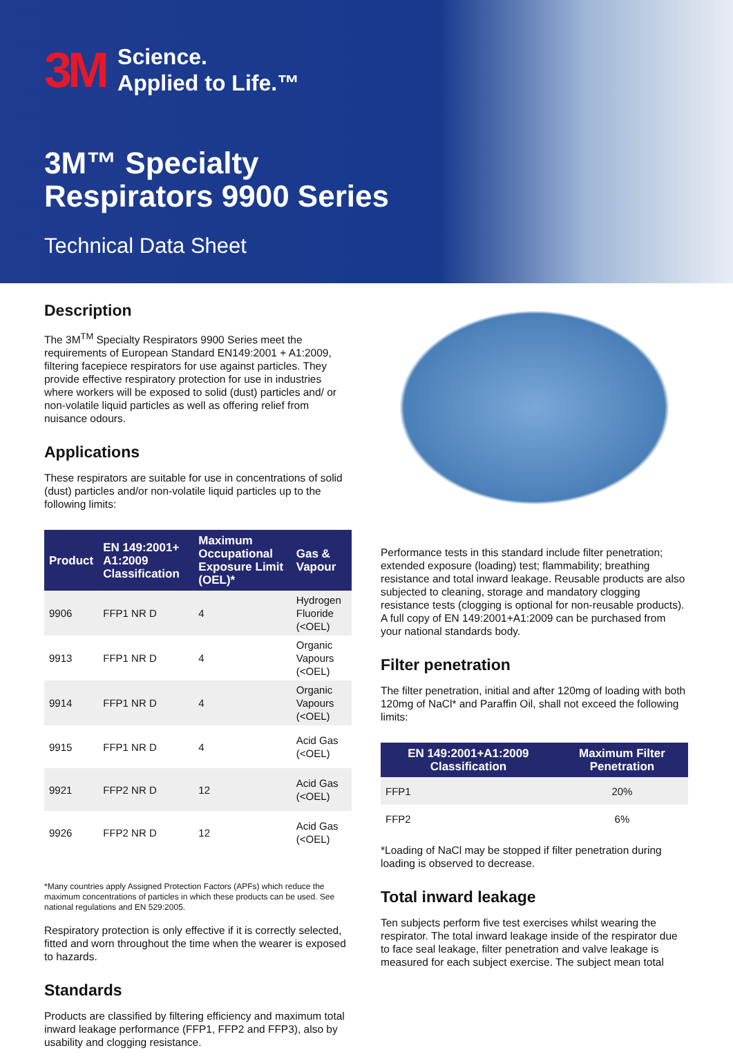3M Science.
Applied to Life.™
3M™ Specialty
Respirators 9900 Series
Technical Data Sheet
Description
The 3M<sup>TM</sup> Specialty Respirators 9900 Series meet the requirements of European Standard EN149:2001 + A1:2009, filtering facepiece respirators for use against particles. They provide effective respiratory protection for use in industries where workers will be exposed to solid (dust) particles and/ or non-volatile liquid particles as well as offering relief from nuisance odours.
Applications
These respirators are suitable for use in concentrations of solid (dust) particles and/or non-volatile liquid particles up to the following limits:
| Product | EN 149:2001+ A1:2009 Classification | Maximum Occupational Exposure Limit (OEL)* | Gas & Vapour |
| --- | --- | --- | --- |
| 9906 | FFP1 NR D | 4 | Hydrogen Fluoride (<OEL) |
| 9913 | FFP1 NR D | 4 | Organic Vapours (<OEL) |
| 9914 | FFP1 NR D | 4 | Organic Vapours (<OEL) |
| 9915 | FFP1 NR D | 4 | Acid Gas (<OEL) |
| 9921 | FFP2 NR D | 12 | Acid Gas (<OEL) |
| 9926 | FFP2 NR D | 12 | Acid Gas (<OEL) |
*Many countries apply Assigned Protection Factors (APFs) which reduce the maximum concentrations of particles in which these products can be used. See national regulations and EN 529:2005.
Respiratory protection is only effective if it is correctly selected, fitted and worn throughout the time when the wearer is exposed to hazards.
Standards
Products are classified by filtering efficiency and maximum total inward leakage performance (FFP1, FFP2 and FFP3), also by usability and clogging resistance.
Performance tests in this standard include filter penetration; extended exposure (loading) test; flammability; breathing resistance and total inward leakage. Reusable products are also subjected to cleaning, storage and mandatory clogging resistance tests (clogging is optional for non-reusable products). A full copy of EN 149:2001+A1:2009 can be purchased from your national standards body.
Filter penetration
The filter penetration, initial and after 120mg of loading with both 120mg of NaCl* and Paraffin Oil, shall not exceed the following limits:
| EN 149:2001+A1:2009 Classification | Maximum Filter Penetration |
| --- | --- |
| FFP1 | 20% |
| FFP2 | 6% |
*Loading of NaCl may be stopped if filter penetration during loading is observed to decrease.
Total inward leakage
Ten subjects perform five test exercises whilst wearing the respirator. The total inward leakage inside of the respirator due to face seal leakage, filter penetration and valve leakage is measured for each subject exercise. The subject mean total